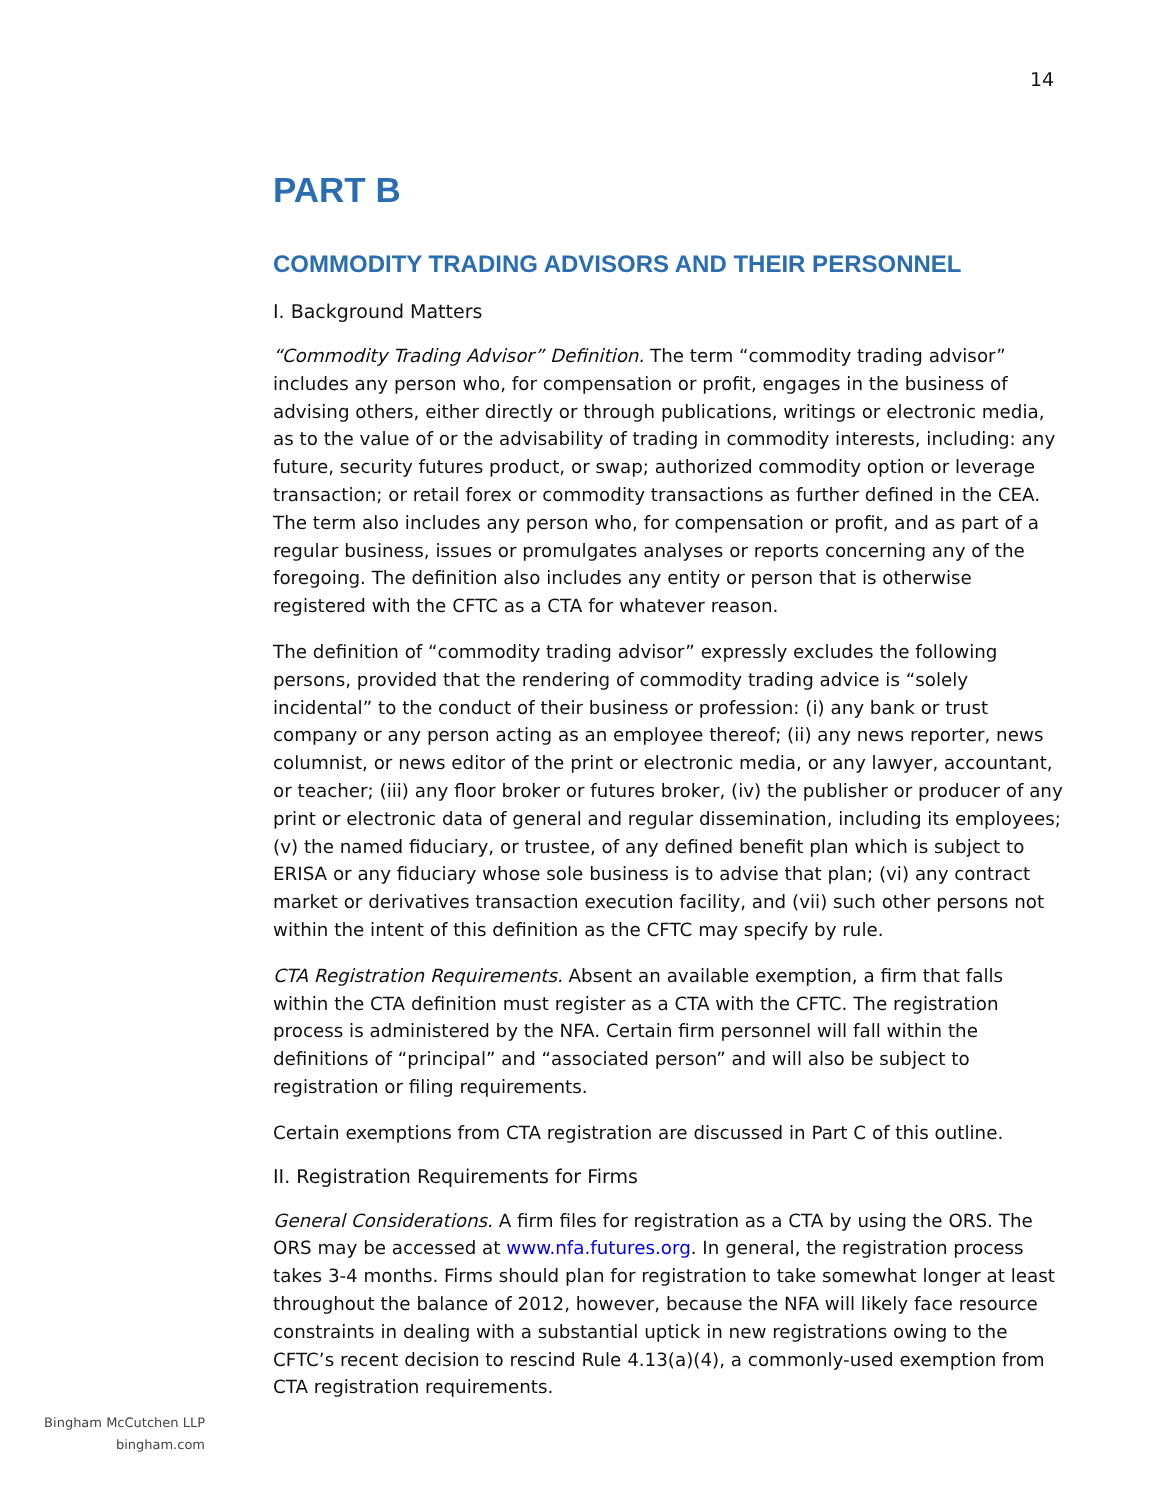14
PART B
COMMODITY TRADING ADVISORS AND THEIR PERSONNEL
I. Background Matters
“Commodity Trading Advisor” Definition. The term “commodity trading advisor” includes any person who, for compensation or profit, engages in the business of advising others, either directly or through publications, writings or electronic media, as to the value of or the advisability of trading in commodity interests, including: any future, security futures product, or swap; authorized commodity option or leverage transaction; or retail forex or commodity transactions as further defined in the CEA. The term also includes any person who, for compensation or profit, and as part of a regular business, issues or promulgates analyses or reports concerning any of the foregoing. The definition also includes any entity or person that is otherwise registered with the CFTC as a CTA for whatever reason.
The definition of “commodity trading advisor” expressly excludes the following persons, provided that the rendering of commodity trading advice is “solely incidental” to the conduct of their business or profession: (i) any bank or trust company or any person acting as an employee thereof; (ii) any news reporter, news columnist, or news editor of the print or electronic media, or any lawyer, accountant, or teacher; (iii) any floor broker or futures broker, (iv) the publisher or producer of any print or electronic data of general and regular dissemination, including its employees; (v) the named fiduciary, or trustee, of any defined benefit plan which is subject to ERISA or any fiduciary whose sole business is to advise that plan; (vi) any contract market or derivatives transaction execution facility, and (vii) such other persons not within the intent of this definition as the CFTC may specify by rule.
CTA Registration Requirements. Absent an available exemption, a firm that falls within the CTA definition must register as a CTA with the CFTC. The registration process is administered by the NFA. Certain firm personnel will fall within the definitions of “principal” and “associated person” and will also be subject to registration or filing requirements.
Certain exemptions from CTA registration are discussed in Part C of this outline.
II. Registration Requirements for Firms
General Considerations. A firm files for registration as a CTA by using the ORS. The ORS may be accessed at www.nfa.futures.org. In general, the registration process takes 3-4 months. Firms should plan for registration to take somewhat longer at least throughout the balance of 2012, however, because the NFA will likely face resource constraints in dealing with a substantial uptick in new registrations owing to the CFTC’s recent decision to rescind Rule 4.13(a)(4), a commonly-used exemption from CTA registration requirements.
Bingham McCutchen LLP
bingham.com